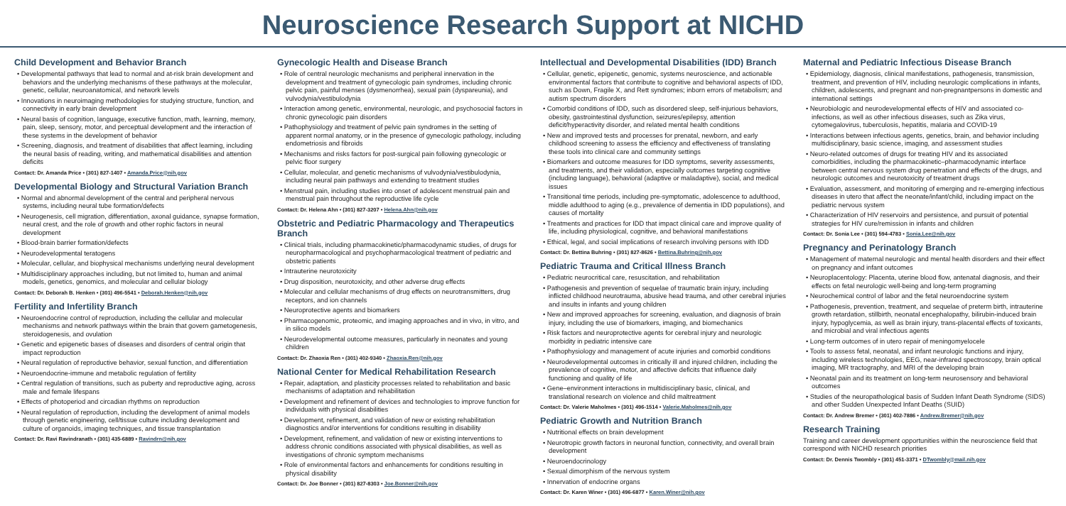Neuroscience Research Support at NICHD
Child Development and Behavior Branch
• Developmental pathways that lead to normal and at-risk brain development and behaviors and the underlying mechanisms of these pathways at the molecular, genetic, cellular, neuroanatomical, and network levels
• Innovations in neuroimaging methodologies for studying structure, function, and connectivity in early brain development
• Neural basis of cognition, language, executive function, math, learning, memory, pain, sleep, sensory, motor, and perceptual development and the interaction of these systems in the development of behavior
• Screening, diagnosis, and treatment of disabilities that affect learning, including the neural basis of reading, writing, and mathematical disabilities and attention deficits
Contact: Dr. Amanda Price • (301) 827-1407 • Amanda.Price@nih.gov
Developmental Biology and Structural Variation Branch
• Normal and abnormal development of the central and peripheral nervous systems, including neural tube formation/defects
• Neurogenesis, cell migration, differentiation, axonal guidance, synapse formation, neural crest, and the role of growth and other rophic factors in neural development
• Blood-brain barrier formation/defects
• Neurodevelopmental teratogens
• Molecular, cellular, and biophysical mechanisms underlying neural development
• Multidisciplinary approaches including, but not limited to, human and animal models, genetics, genomics, and molecular and cellular biology
Contact: Dr. Deborah B. Henken • (301) 496-5541 • Deborah.Henken@nih.gov
Fertility and Infertility Branch
• Neuroendocrine control of reproduction, including the cellular and molecular mechanisms and network pathways within the brain that govern gametogenesis, steroidogenesis, and ovulation
• Genetic and epigenetic bases of diseases and disorders of central origin that impact reproduction
• Neural regulation of reproductive behavior, sexual function, and differentiation
• Neuroendocrine-immune and metabolic regulation of fertility
• Central regulation of transitions, such as puberty and reproductive aging, across male and female lifespans
• Effects of photoperiod and circadian rhythms on reproduction
• Neural regulation of reproduction, including the development of animal models through genetic engineering, cell/tissue culture including development and culture of organoids, imaging techniques, and tissue transplantation
Contact: Dr. Ravi Ravindranath • (301) 435-6889 • Ravindrn@nih.gov
Gynecologic Health and Disease Branch
• Role of central neurologic mechanisms and peripheral innervation in the development and treatment of gynecologic pain syndromes, including chronic pelvic pain, painful menses (dysmenorrhea), sexual pain (dyspareunia), and vulvodynia/vestibulodynia
• Interaction among genetic, environmental, neurologic, and psychosocial factors in chronic gynecologic pain disorders
• Pathophysiology and treatment of pelvic pain syndromes in the setting of apparent normal anatomy, or in the presence of gynecologic pathology, including endometriosis and fibroids
• Mechanisms and risks factors for post-surgical pain following gynecologic or pelvic floor surgery
• Cellular, molecular, and genetic mechanisms of vulvodynia/vestibulodynia, including neural pain pathways and extending to treatment studies
• Menstrual pain, including studies into onset of adolescent menstrual pain and menstrual pain throughout the reproductive life cycle
Contact: Dr. Helena Ahn • (301) 827-3207 • Helena.Ahn@nih.gov
Obstetric and Pediatric Pharmacology and Therapeutics Branch
• Clinical trials, including pharmacokinetic/pharmacodynamic studies, of drugs for neuropharmacological and psychopharmacological treatment of pediatric and obstetric patients
• Intrauterine neurotoxicity
• Drug disposition, neurotoxicity, and other adverse drug effects
• Molecular and cellular mechanisms of drug effects on neurotransmitters, drug receptors, and ion channels
• Neuroprotective agents and biomarkers
• Pharmacogenomic, proteomic, and imaging approaches and in vivo, in vitro, and in silico models
• Neurodevelopmental outcome measures, particularly in neonates and young children
Contact: Dr. Zhaoxia Ren • (301) 402-9340 • Zhaoxia.Ren@nih.gov
National Center for Medical Rehabilitation Research
• Repair, adaptation, and plasticity processes related to rehabilitation and basic mechanisms of adaptation and rehabilitation
• Development and refinement of devices and technologies to improve function for individuals with physical disabilities
• Development, refinement, and validation of new or existing rehabilitation diagnostics and/or interventions for conditions resulting in disability
• Development, refinement, and validation of new or existing interventions to address chronic conditions associated with physical disabilities, as well as investigations of chronic symptom mechanisms
• Role of environmental factors and enhancements for conditions resulting in physical disability
Contact: Dr. Joe Bonner • (301) 827-8303 • Joe.Bonner@nih.gov
Intellectual and Developmental Disabilities (IDD) Branch
• Cellular, genetic, epigenetic, genomic, systems neuroscience, and actionable environmental factors that contribute to cognitive and behavioral aspects of IDD, such as Down, Fragile X, and Rett syndromes; inborn errors of metabolism; and autism spectrum disorders
• Comorbid conditions of IDD, such as disordered sleep, self-injurious behaviors, obesity, gastrointestinal dysfunction, seizures/epilepsy, attention deficit/hyperactivity disorder, and related mental health conditions
• New and improved tests and processes for prenatal, newborn, and early childhood screening to assess the efficiency and effectiveness of translating these tools into clinical care and community settings
• Biomarkers and outcome measures for IDD symptoms, severity assessments, and treatments, and their validation, especially outcomes targeting cognitive (including language), behavioral (adaptive or maladaptive), social, and medical issues
• Transitional time periods, including pre-symptomatic, adolescence to adulthood, middle adulthood to aging (e.g., prevalence of dementia in IDD populations), and causes of mortality
• Treatments and practices for IDD that impact clinical care and improve quality of life, including physiological, cognitive, and behavioral manifestations
• Ethical, legal, and social implications of research involving persons with IDD
Contact: Dr. Bettina Buhring • (301) 827-8626 • Bettina.Buhring@nih.gov
Pediatric Trauma and Critical Illness Branch
• Pediatric neurocritical care, resuscitation, and rehabilitation
• Pathogenesis and prevention of sequelae of traumatic brain injury, including inflicted childhood neurotrauma, abusive head trauma, and other cerebral injuries and insults in infants and young children
• New and improved approaches for screening, evaluation, and diagnosis of brain injury, including the use of biomarkers, imaging, and biomechanics
• Risk factors and neuroprotective agents for cerebral injury and neurologic morbidity in pediatric intensive care
• Pathophysiology and management of acute injuries and comorbid conditions
• Neurodevelopmental outcomes in critically ill and injured children, including the prevalence of cognitive, motor, and affective deficits that influence daily functioning and quality of life
• Gene–environment interactions in multidisciplinary basic, clinical, and translational research on violence and child maltreatment
Contact: Dr. Valerie Maholmes • (301) 496-1514 • Valerie.Maholmes@nih.gov
Pediatric Growth and Nutrition Branch
• Nutritional effects on brain development
• Neurotropic growth factors in neuronal function, connectivity, and overall brain development
• Neuroendocrinology
• Sexual dimorphism of the nervous system
• Innervation of endocrine organs
Contact: Dr. Karen Winer • (301) 496-6877 • Karen.Winer@nih.gov
Maternal and Pediatric Infectious Disease Branch
• Epidemiology, diagnosis, clinical manifestations, pathogenesis, transmission, treatment, and prevention of HIV, including neurologic complications in infants, children, adolescents, and pregnant and non-pregnantpersons in domestic and international settings
• Neurobiologic and neurodevelopmental effects of HIV and associated co-infections, as well as other infectious diseases, such as Zika virus, cytomegalovirus, tuberculosis, hepatitis, malaria and COVID-19
• Interactions between infectious agents, genetics, brain, and behavior including multidisciplinary, basic science, imaging, and assessment studies
• Neuro-related outcomes of drugs for treating HIV and its associated comorbidities, including the pharmacokinetic–pharmacodynamic interface between central nervous system drug penetration and effects of the drugs, and neurologic outcomes and neurotoxicity of treatment drugs
• Evaluation, assessment, and monitoring of emerging and re-emerging infectious diseases in utero that affect the neonate/infant/child, including impact on the pediatric nervous system
• Characterization of HIV reservoirs and persistence, and pursuit of potential strategies for HIV cure/remission in infants and children
Contact: Dr. Sonia Lee • (301) 594-4783 • Sonia.Lee@nih.gov
Pregnancy and Perinatology Branch
• Management of maternal neurologic and mental health disorders and their effect on pregnancy and infant outcomes
• Neuroplacentology: Placenta, uterine blood flow, antenatal diagnosis, and their effects on fetal neurologic well-being and long-term programing
• Neurochemical control of labor and the fetal neuroendocrine system
• Pathogenesis, prevention, treatment, and sequelae of preterm birth, intrauterine growth retardation, stillbirth, neonatal encephalopathy, bilirubin-induced brain injury, hypoglycemia, as well as brain injury, trans-placental effects of toxicants, and microbial and viral infectious agents
• Long-term outcomes of in utero repair of meningomyelocele
• Tools to assess fetal, neonatal, and infant neurologic functions and injury, including wireless technologies, EEG, near-infrared spectroscopy, brain optical imaging, MR tractography, and MRI of the developing brain
• Neonatal pain and its treatment on long-term neurosensory and behavioral outcomes
• Studies of the neuropathological basis of Sudden Infant Death Syndrome (SIDS) and other Sudden Unexpected Infant Deaths (SUID)
Contact: Dr. Andrew Bremer • (301) 402-7886 • Andrew.Bremer@nih.gov
Research Training
Training and career development opportunities within the neuroscience field that correspond with NICHD research priorities
Contact: Dr. Dennis Twombly • (301) 451-3371 • DTwombly@mail.nih.gov